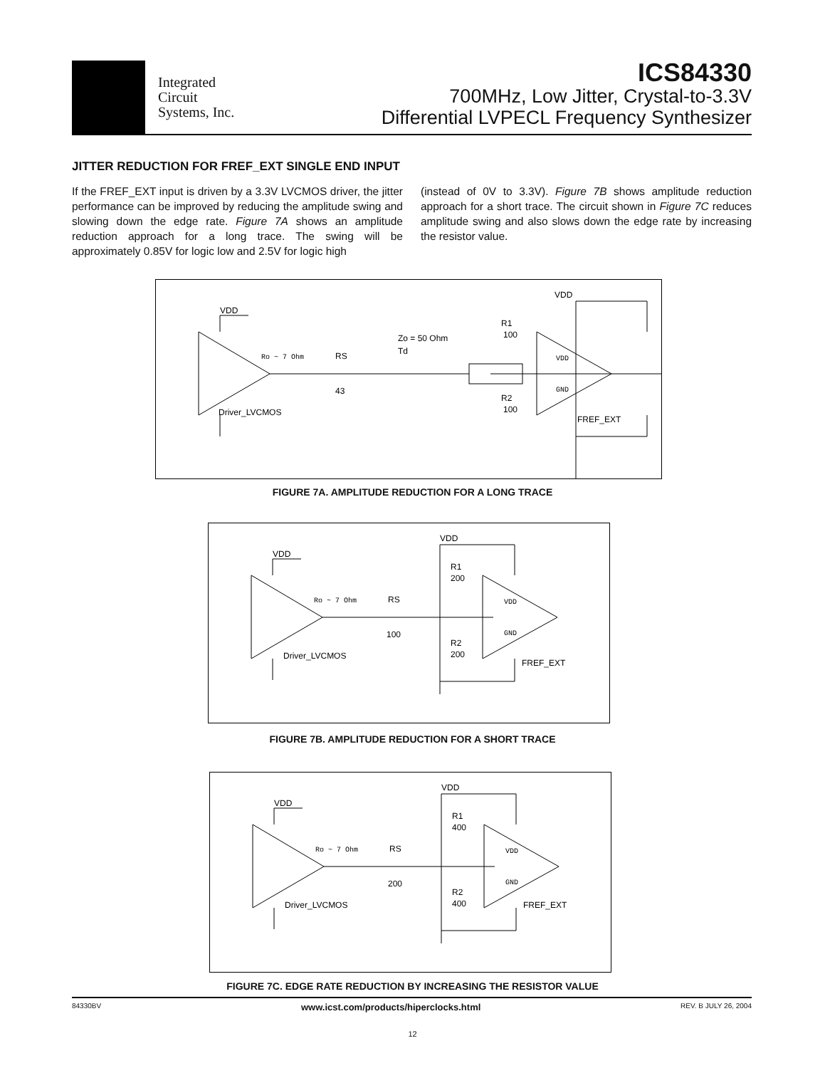Integrated
Circuit
Systems, Inc.
ICS84330
700MHz, Low Jitter, Crystal-to-3.3V
Differential LVPECL Frequency Synthesizer
JITTER REDUCTION FOR FREF_EXT SINGLE END INPUT
If the FREF_EXT input is driven by a 3.3V LVCMOS driver, the jitter performance can be improved by reducing the amplitude swing and slowing down the edge rate. Figure 7A shows an amplitude reduction approach for a long trace. The swing will be approximately 0.85V for logic low and 2.5V for logic high
(instead of 0V to 3.3V). Figure 7B shows amplitude reduction approach for a short trace. The circuit shown in Figure 7C reduces amplitude swing and also slows down the edge rate by increasing the resistor value.
VDD
Ro ~ 7 Ohm
RS
43
Zo = 50 Ohm
Td
Driver_LVCMOS
VDD
R1
100
R2
100
VDD
GND
FREF_EXT
FIGURE 7A. AMPLITUDE REDUCTION FOR A LONG TRACE
VDD
Ro ~ 7 Ohm
RS
100
Driver_LVCMOS
VDD
R1
200
R2
200
VDD
GND
FREF_EXT
FIGURE 7B. AMPLITUDE REDUCTION FOR A SHORT TRACE
VDD
Ro ~ 7 Ohm
RS
200
Driver_LVCMOS
VDD
R1
400
R2
400
VDD
GND
FREF_EXT
FIGURE 7C. EDGE RATE REDUCTION BY INCREASING THE RESISTOR VALUE
84330BV www.icst.com/products/hiperclocks.html REV. B JULY 26, 2004
12